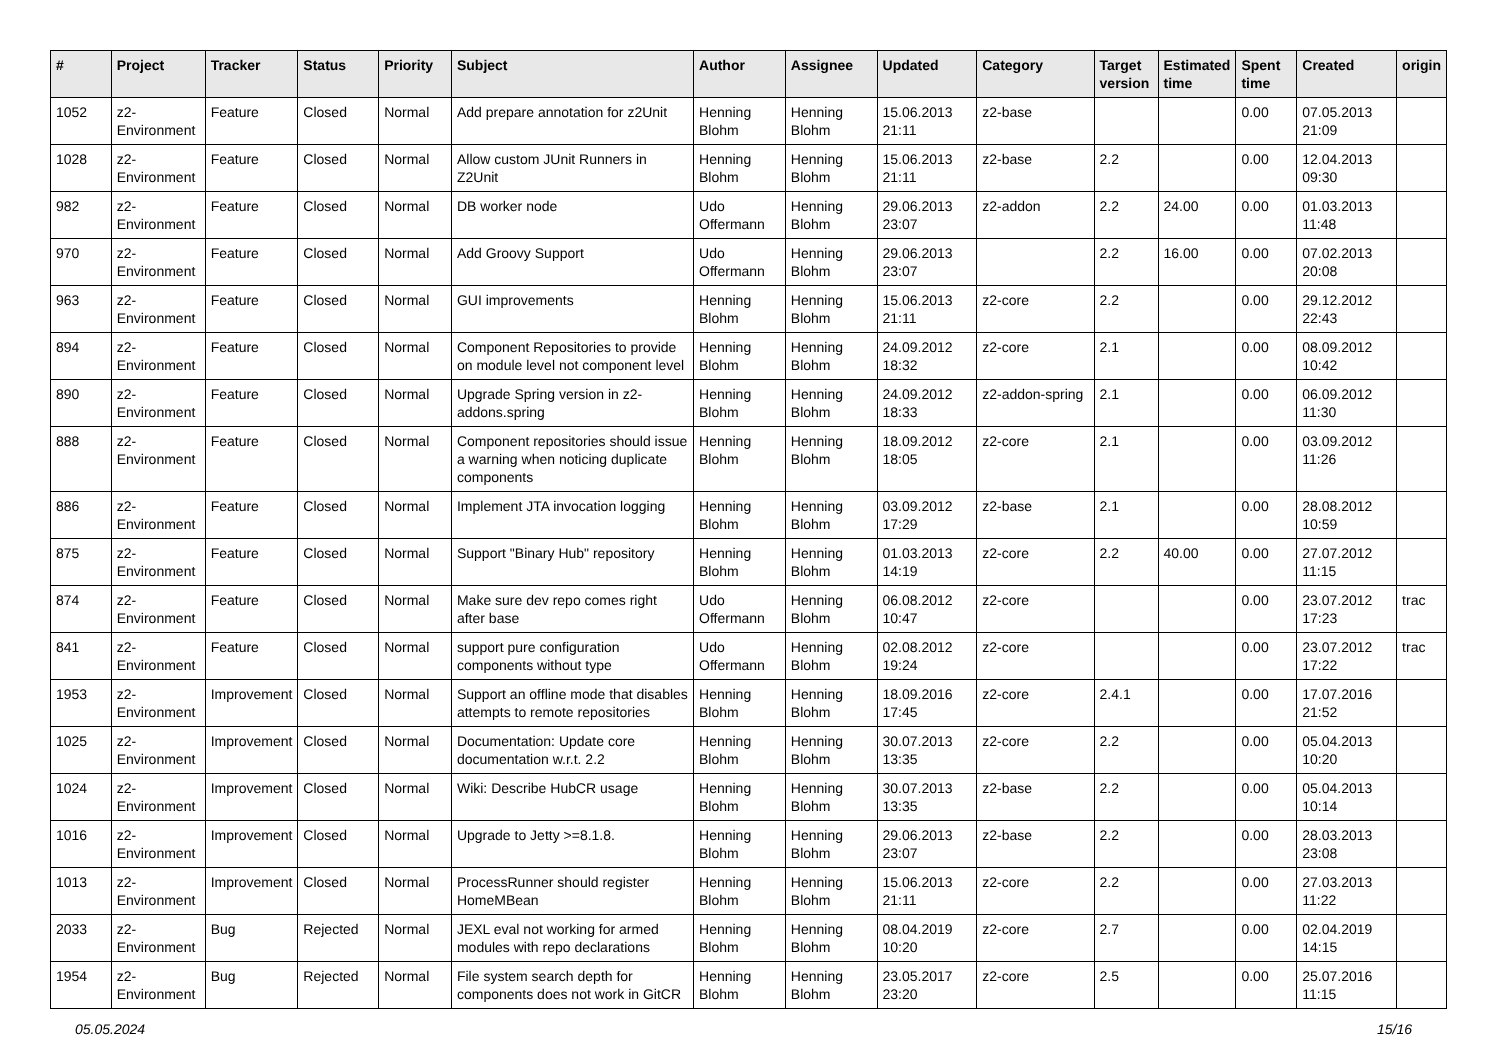| # | Project | Tracker | Status | Priority | Subject | Author | Assignee | Updated | Category | Target version | Estimated time | Spent time | Created | origin |
| --- | --- | --- | --- | --- | --- | --- | --- | --- | --- | --- | --- | --- | --- | --- |
| 1052 | z2-Environment | Feature | Closed | Normal | Add prepare annotation for z2Unit | Henning Blohm | Henning Blohm | 15.06.2013 21:11 | z2-base | | | 0.00 | 07.05.2013 21:09 | |
| 1028 | z2-Environment | Feature | Closed | Normal | Allow custom JUnit Runners in Z2Unit | Henning Blohm | Henning Blohm | 15.06.2013 21:11 | z2-base | 2.2 | | 0.00 | 12.04.2013 09:30 | |
| 982 | z2-Environment | Feature | Closed | Normal | DB worker node | Udo Offermann | Henning Blohm | 29.06.2013 23:07 | z2-addon | 2.2 | 24.00 | 0.00 | 01.03.2013 11:48 | |
| 970 | z2-Environment | Feature | Closed | Normal | Add Groovy Support | Udo Offermann | Henning Blohm | 29.06.2013 23:07 | | 2.2 | 16.00 | 0.00 | 07.02.2013 20:08 | |
| 963 | z2-Environment | Feature | Closed | Normal | GUI improvements | Henning Blohm | Henning Blohm | 15.06.2013 21:11 | z2-core | 2.2 | | 0.00 | 29.12.2012 22:43 | |
| 894 | z2-Environment | Feature | Closed | Normal | Component Repositories to provide on module level not component level | Henning Blohm | Henning Blohm | 24.09.2012 18:32 | z2-core | 2.1 | | 0.00 | 08.09.2012 10:42 | |
| 890 | z2-Environment | Feature | Closed | Normal | Upgrade Spring version in z2-addons.spring | Henning Blohm | Henning Blohm | 24.09.2012 18:33 | z2-addon-spring | 2.1 | | 0.00 | 06.09.2012 11:30 | |
| 888 | z2-Environment | Feature | Closed | Normal | Component repositories should issue a warning when noticing duplicate components | Henning Blohm | Henning Blohm | 18.09.2012 18:05 | z2-core | 2.1 | | 0.00 | 03.09.2012 11:26 | |
| 886 | z2-Environment | Feature | Closed | Normal | Implement JTA invocation logging | Henning Blohm | Henning Blohm | 03.09.2012 17:29 | z2-base | 2.1 | | 0.00 | 28.08.2012 10:59 | |
| 875 | z2-Environment | Feature | Closed | Normal | Support "Binary Hub" repository | Henning Blohm | Henning Blohm | 01.03.2013 14:19 | z2-core | 2.2 | 40.00 | 0.00 | 27.07.2012 11:15 | |
| 874 | z2-Environment | Feature | Closed | Normal | Make sure dev repo comes right after base | Udo Offermann | Henning Blohm | 06.08.2012 10:47 | z2-core | | | 0.00 | 23.07.2012 17:23 | trac |
| 841 | z2-Environment | Feature | Closed | Normal | support pure configuration components without type | Udo Offermann | Henning Blohm | 02.08.2012 19:24 | z2-core | | | 0.00 | 23.07.2012 17:22 | trac |
| 1953 | z2-Environment | Improvement | Closed | Normal | Support an offline mode that disables attempts to remote repositories | Henning Blohm | Henning Blohm | 18.09.2016 17:45 | z2-core | 2.4.1 | | 0.00 | 17.07.2016 21:52 | |
| 1025 | z2-Environment | Improvement | Closed | Normal | Documentation: Update core documentation w.r.t. 2.2 | Henning Blohm | Henning Blohm | 30.07.2013 13:35 | z2-core | 2.2 | | 0.00 | 05.04.2013 10:20 | |
| 1024 | z2-Environment | Improvement | Closed | Normal | Wiki: Describe HubCR usage | Henning Blohm | Henning Blohm | 30.07.2013 13:35 | z2-base | 2.2 | | 0.00 | 05.04.2013 10:14 | |
| 1016 | z2-Environment | Improvement | Closed | Normal | Upgrade to Jetty >=8.1.8. | Henning Blohm | Henning Blohm | 29.06.2013 23:07 | z2-base | 2.2 | | 0.00 | 28.03.2013 23:08 | |
| 1013 | z2-Environment | Improvement | Closed | Normal | ProcessRunner should register HomeMBean | Henning Blohm | Henning Blohm | 15.06.2013 21:11 | z2-core | 2.2 | | 0.00 | 27.03.2013 11:22 | |
| 2033 | z2-Environment | Bug | Rejected | Normal | JEXL eval not working for armed modules with repo declarations | Henning Blohm | Henning Blohm | 08.04.2019 10:20 | z2-core | 2.7 | | 0.00 | 02.04.2019 14:15 | |
| 1954 | z2-Environment | Bug | Rejected | Normal | File system search depth for components does not work in GitCR | Henning Blohm | Henning Blohm | 23.05.2017 23:20 | z2-core | 2.5 | | 0.00 | 25.07.2016 11:15 | |
05.05.2024 15/16